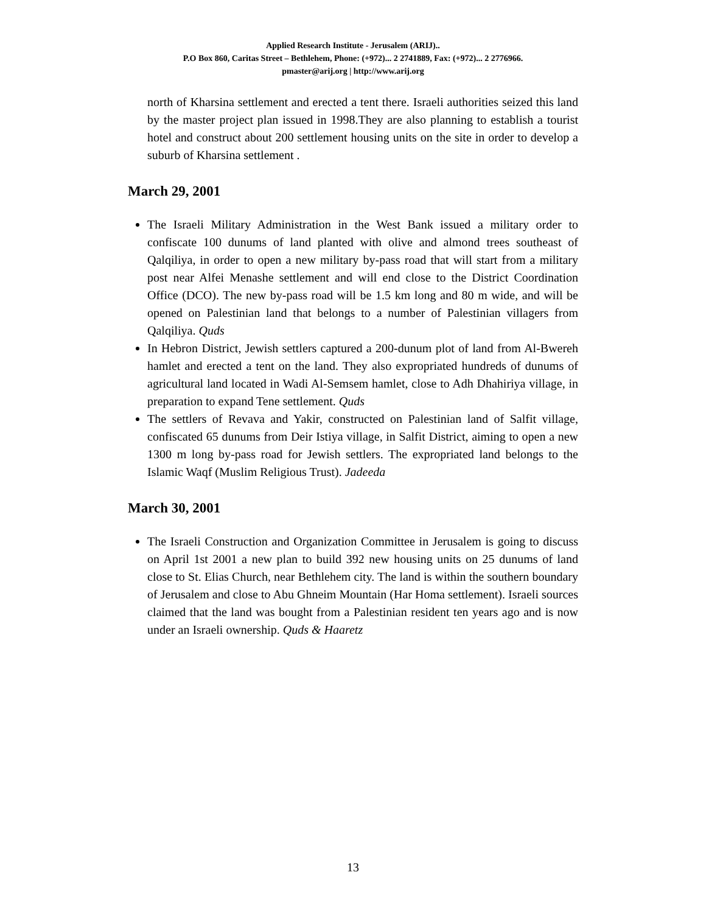Applied Research Institute - Jerusalem (ARIJ)..
P.O Box 860, Caritas Street – Bethlehem, Phone: (+972)... 2 2741889, Fax: (+972)... 2 2776966.
pmaster@arij.org | http://www.arij.org
north of Kharsina settlement and erected a tent there. Israeli authorities seized this land by the master project plan issued in 1998.They are also planning to establish a tourist hotel and construct about 200 settlement housing units on the site in order to develop a suburb of Kharsina settlement .
March 29, 2001
The Israeli Military Administration in the West Bank issued a military order to confiscate 100 dunums of land planted with olive and almond trees southeast of Qalqiliya, in order to open a new military by-pass road that will start from a military post near Alfei Menashe settlement and will end close to the District Coordination Office (DCO). The new by-pass road will be 1.5 km long and 80 m wide, and will be opened on Palestinian land that belongs to a number of Palestinian villagers from Qalqiliya. Quds
In Hebron District, Jewish settlers captured a 200-dunum plot of land from Al-Bwereh hamlet and erected a tent on the land. They also expropriated hundreds of dunums of agricultural land located in Wadi Al-Semsem hamlet, close to Adh Dhahiriya village, in preparation to expand Tene settlement. Quds
The settlers of Revava and Yakir, constructed on Palestinian land of Salfit village, confiscated 65 dunums from Deir Istiya village, in Salfit District, aiming to open a new 1300 m long by-pass road for Jewish settlers. The expropriated land belongs to the Islamic Waqf (Muslim Religious Trust). Jadeeda
March 30, 2001
The Israeli Construction and Organization Committee in Jerusalem is going to discuss on April 1st 2001 a new plan to build 392 new housing units on 25 dunums of land close to St. Elias Church, near Bethlehem city. The land is within the southern boundary of Jerusalem and close to Abu Ghneim Mountain (Har Homa settlement). Israeli sources claimed that the land was bought from a Palestinian resident ten years ago and is now under an Israeli ownership. Quds & Haaretz
13